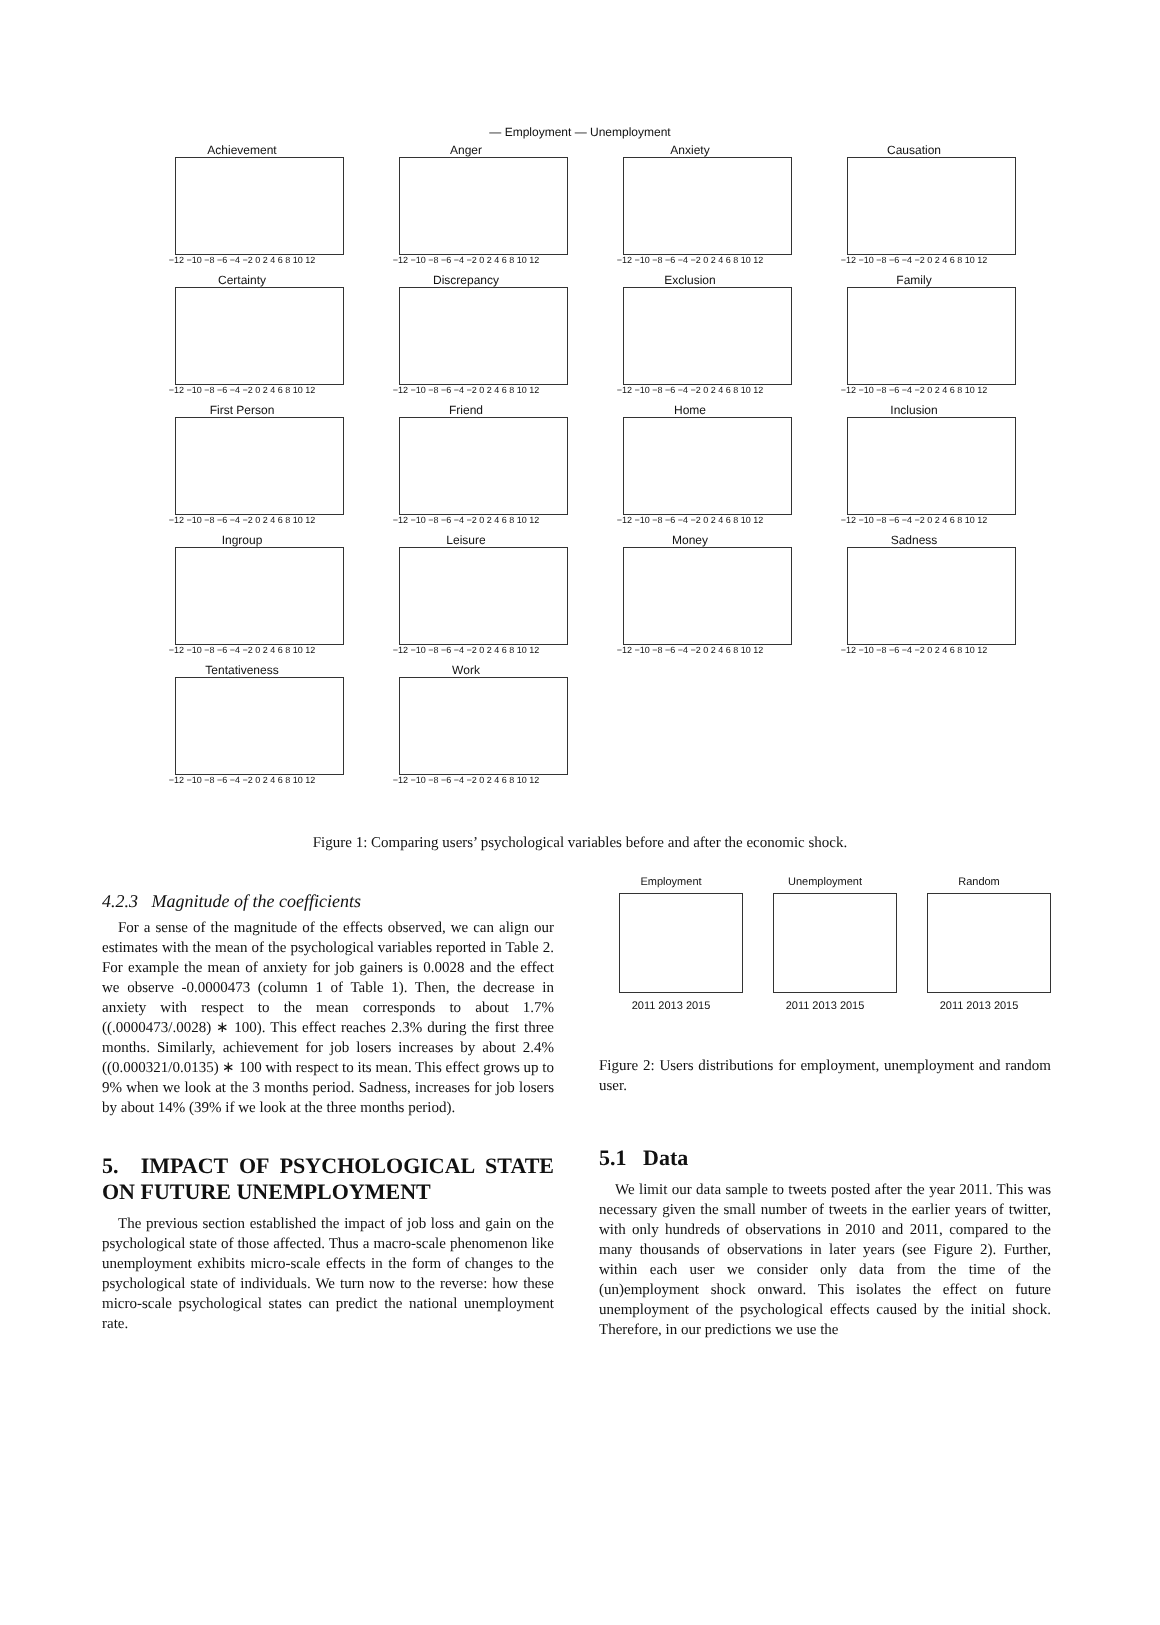— Employment — Unemployment
Achievement
−12 −10 −8 −6 −4 −2 0 2 4 6 8 10 12
Anger
−12 −10 −8 −6 −4 −2 0 2 4 6 8 10 12
Anxiety
−12 −10 −8 −6 −4 −2 0 2 4 6 8 10 12
Causation
−12 −10 −8 −6 −4 −2 0 2 4 6 8 10 12
Certainty
−12 −10 −8 −6 −4 −2 0 2 4 6 8 10 12
Discrepancy
−12 −10 −8 −6 −4 −2 0 2 4 6 8 10 12
Exclusion
−12 −10 −8 −6 −4 −2 0 2 4 6 8 10 12
Family
−12 −10 −8 −6 −4 −2 0 2 4 6 8 10 12
First Person
−12 −10 −8 −6 −4 −2 0 2 4 6 8 10 12
Friend
−12 −10 −8 −6 −4 −2 0 2 4 6 8 10 12
Home
−12 −10 −8 −6 −4 −2 0 2 4 6 8 10 12
Inclusion
−12 −10 −8 −6 −4 −2 0 2 4 6 8 10 12
Ingroup
−12 −10 −8 −6 −4 −2 0 2 4 6 8 10 12
Leisure
−12 −10 −8 −6 −4 −2 0 2 4 6 8 10 12
Money
−12 −10 −8 −6 −4 −2 0 2 4 6 8 10 12
Sadness
−12 −10 −8 −6 −4 −2 0 2 4 6 8 10 12
Tentativeness
−12 −10 −8 −6 −4 −2 0 2 4 6 8 10 12
Work
−12 −10 −8 −6 −4 −2 0 2 4 6 8 10 12
Figure 1: Comparing users’ psychological variables before and after the economic shock.
4.2.3 Magnitude of the coefficients
For a sense of the magnitude of the effects observed, we can align our estimates with the mean of the psychological variables reported in Table 2. For example the mean of anxiety for job gainers is 0.0028 and the effect we observe -0.0000473 (column 1 of Table 1). Then, the decrease in anxiety with respect to the mean corresponds to about 1.7% ((.0000473/.0028) ∗ 100). This effect reaches 2.3% during the first three months. Similarly, achievement for job losers increases by about 2.4% ((0.000321/0.0135) ∗ 100 with respect to its mean. This effect grows up to 9% when we look at the 3 months period. Sadness, increases for job losers by about 14% (39% if we look at the three months period).
5. IMPACT OF PSYCHOLOGICAL STATE ON FUTURE UNEMPLOYMENT
The previous section established the impact of job loss and gain on the psychological state of those affected. Thus a macro-scale phenomenon like unemployment exhibits micro-scale effects in the form of changes to the psychological state of individuals. We turn now to the reverse: how these micro-scale psychological states can predict the national unemployment rate.
Employment
2011 2013 2015
Unemployment
2011 2013 2015
Random
2011 2013 2015
Figure 2: Users distributions for employment, unemployment and random user.
5.1 Data
We limit our data sample to tweets posted after the year 2011. This was necessary given the small number of tweets in the earlier years of twitter, with only hundreds of observations in 2010 and 2011, compared to the many thousands of observations in later years (see Figure 2). Further, within each user we consider only data from the time of the (un)employment shock onward. This isolates the effect on future unemployment of the psychological effects caused by the initial shock. Therefore, in our predictions we use the